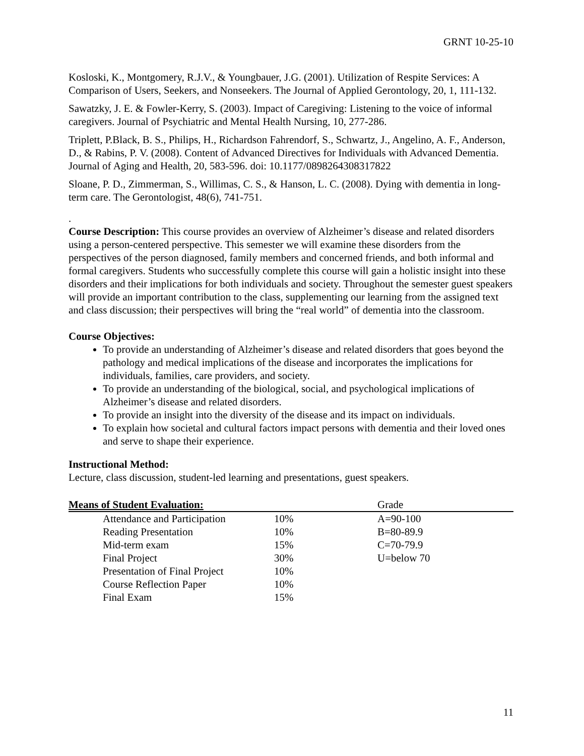GRNT 10-25-10
Kosloski, K., Montgomery, R.J.V., & Youngbauer, J.G. (2001). Utilization of Respite Services: A Comparison of Users, Seekers, and Nonseekers. The Journal of Applied Gerontology, 20, 1, 111-132.
Sawatzky, J. E. & Fowler-Kerry, S. (2003). Impact of Caregiving: Listening to the voice of informal caregivers. Journal of Psychiatric and Mental Health Nursing, 10, 277-286.
Triplett, P.Black, B. S., Philips, H., Richardson Fahrendorf, S., Schwartz, J., Angelino, A. F., Anderson, D., & Rabins, P. V. (2008). Content of Advanced Directives for Individuals with Advanced Dementia. Journal of Aging and Health, 20, 583-596. doi: 10.1177/0898264308317822
Sloane, P. D., Zimmerman, S., Willimas, C. S., & Hanson, L. C. (2008). Dying with dementia in long-term care. The Gerontologist, 48(6), 741-751.
.
Course Description: This course provides an overview of Alzheimer’s disease and related disorders using a person-centered perspective. This semester we will examine these disorders from the perspectives of the person diagnosed, family members and concerned friends, and both informal and formal caregivers. Students who successfully complete this course will gain a holistic insight into these disorders and their implications for both individuals and society. Throughout the semester guest speakers will provide an important contribution to the class, supplementing our learning from the assigned text and class discussion; their perspectives will bring the “real world” of dementia into the classroom.
Course Objectives:
To provide an understanding of Alzheimer’s disease and related disorders that goes beyond the pathology and medical implications of the disease and incorporates the implications for individuals, families, care providers, and society.
To provide an understanding of the biological, social, and psychological implications of Alzheimer’s disease and related disorders.
To provide an insight into the diversity of the disease and its impact on individuals.
To explain how societal and cultural factors impact persons with dementia and their loved ones and serve to shape their experience.
Instructional Method:
Lecture, class discussion, student-led learning and presentations, guest speakers.
| Means of Student Evaluation: | | | Grade |
| --- | --- | --- | --- |
| | Attendance and Participation | 10% | A=90-100 |
| | Reading Presentation | 10% | B=80-89.9 |
| | Mid-term exam | 15% | C=70-79.9 |
| | Final Project | 30% | U=below 70 |
| | Presentation of Final Project | 10% | |
| | Course Reflection Paper | 10% | |
| | Final Exam | 15% | |
11